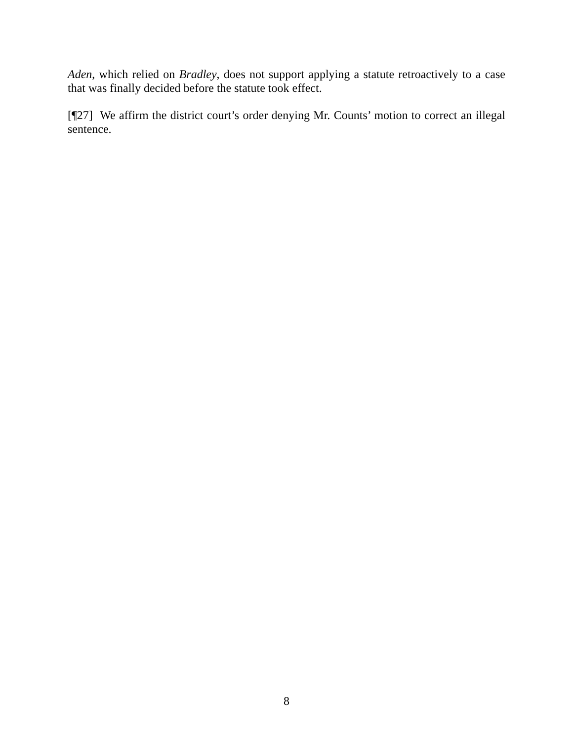Aden, which relied on Bradley, does not support applying a statute retroactively to a case that was finally decided before the statute took effect.
[¶27] We affirm the district court’s order denying Mr. Counts’ motion to correct an illegal sentence.
8